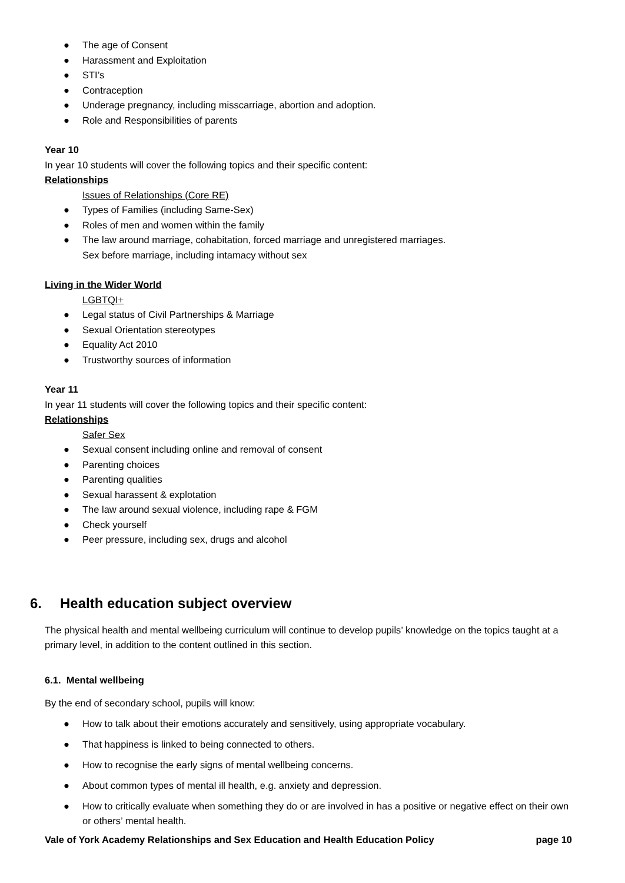● The age of Consent
● Harassment and Exploitation
● STI’s
● Contraception
● Underage pregnancy, including misscarriage, abortion and adoption.
● Role and Responsibilities of parents
Year 10
In year 10 students will cover the following topics and their specific content:
Relationships
Issues of Relationships (Core RE)
● Types of Families (including Same-Sex)
● Roles of men and women within the family
● The law around marriage, cohabitation, forced marriage and unregistered marriages.
Sex before marriage, including intamacy without sex
Living in the Wider World
LGBTQI+
● Legal status of Civil Partnerships & Marriage
● Sexual Orientation stereotypes
● Equality Act 2010
● Trustworthy sources of information
Year 11
In year 11 students will cover the following topics and their specific content:
Relationships
Safer Sex
● Sexual consent including online and removal of consent
● Parenting choices
● Parenting qualities
● Sexual harassent & explotation
● The law around sexual violence, including rape & FGM
● Check yourself
● Peer pressure, including sex, drugs and alcohol
6. Health education subject overview
The physical health and mental wellbeing curriculum will continue to develop pupils’ knowledge on the topics taught at a primary level, in addition to the content outlined in this section.
6.1. Mental wellbeing
By the end of secondary school, pupils will know:
● How to talk about their emotions accurately and sensitively, using appropriate vocabulary.
● That happiness is linked to being connected to others.
● How to recognise the early signs of mental wellbeing concerns.
● About common types of mental ill health, e.g. anxiety and depression.
● How to critically evaluate when something they do or are involved in has a positive or negative effect on their own or others’ mental health.
Vale of York Academy Relationships and Sex Education and Health Education Policy page 10